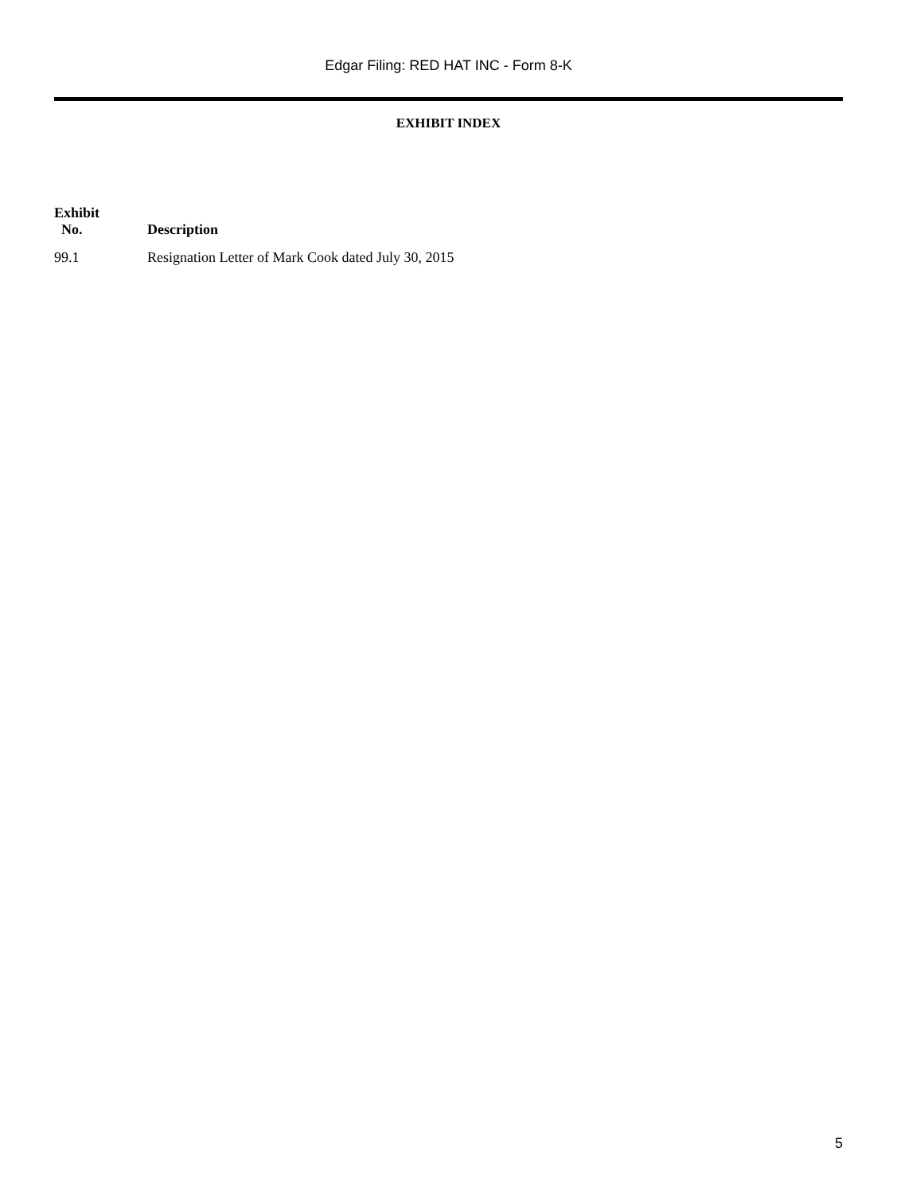Edgar Filing: RED HAT INC - Form 8-K
EXHIBIT INDEX
| Exhibit No. | Description |
| --- | --- |
| 99.1 | Resignation Letter of Mark Cook dated July 30, 2015 |
5